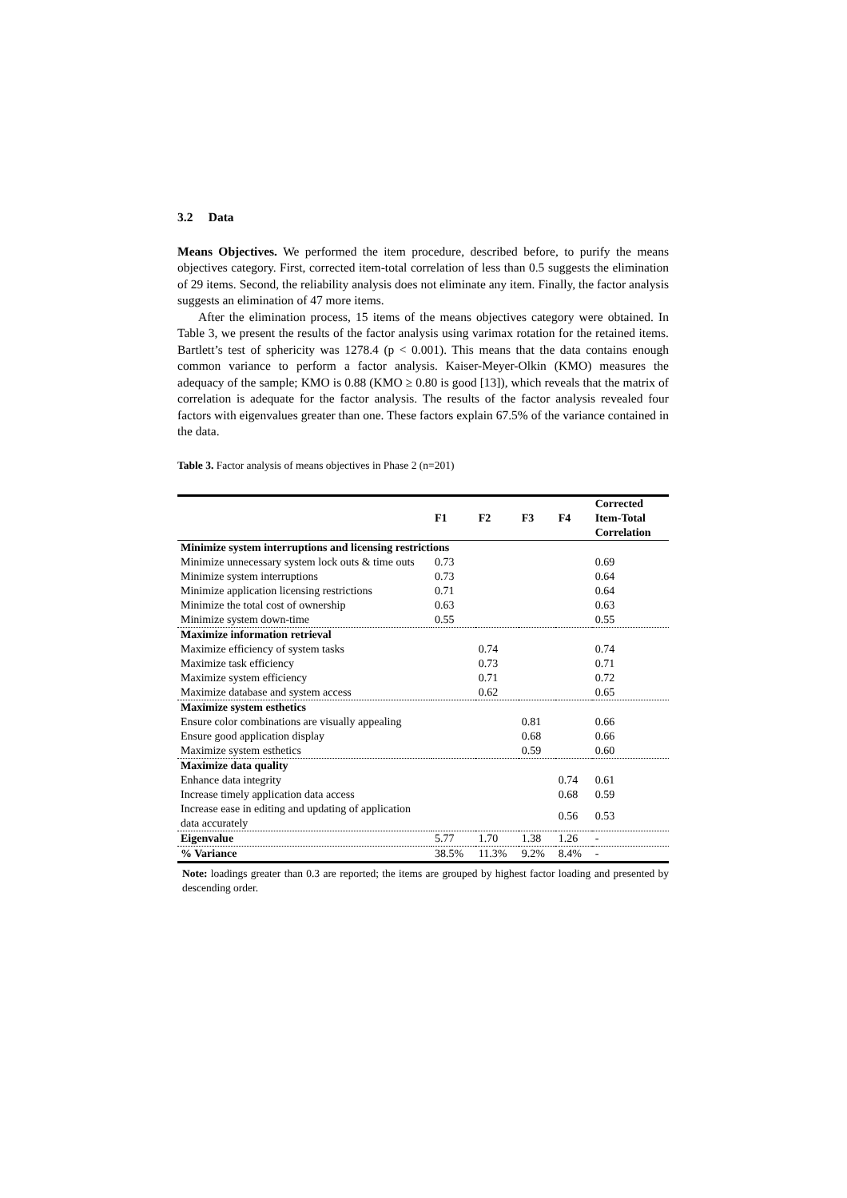3.2 Data
Means Objectives. We performed the item procedure, described before, to purify the means objectives category. First, corrected item-total correlation of less than 0.5 suggests the elimination of 29 items. Second, the reliability analysis does not eliminate any item. Finally, the factor analysis suggests an elimination of 47 more items.
After the elimination process, 15 items of the means objectives category were obtained. In Table 3, we present the results of the factor analysis using varimax rotation for the retained items. Bartlett’s test of sphericity was 1278.4 (p < 0.001). This means that the data contains enough common variance to perform a factor analysis. Kaiser-Meyer-Olkin (KMO) measures the adequacy of the sample; KMO is 0.88 (KMO ≥ 0.80 is good [13]), which reveals that the matrix of correlation is adequate for the factor analysis. The results of the factor analysis revealed four factors with eigenvalues greater than one. These factors explain 67.5% of the variance contained in the data.
Table 3. Factor analysis of means objectives in Phase 2 (n=201)
| | F1 | F2 | F3 | F4 | Corrected Item-Total Correlation |
| --- | --- | --- | --- | --- | --- |
| Minimize system interruptions and licensing restrictions | | | | | |
| Minimize unnecessary system lock outs & time outs | 0.73 | | | | 0.69 |
| Minimize system interruptions | 0.73 | | | | 0.64 |
| Minimize application licensing restrictions | 0.71 | | | | 0.64 |
| Minimize the total cost of ownership | 0.63 | | | | 0.63 |
| Minimize system down-time | 0.55 | | | | 0.55 |
| Maximize information retrieval | | | | | |
| Maximize efficiency of system tasks | | 0.74 | | | 0.74 |
| Maximize task efficiency | | 0.73 | | | 0.71 |
| Maximize system efficiency | | 0.71 | | | 0.72 |
| Maximize database and system access | | 0.62 | | | 0.65 |
| Maximize system esthetics | | | | | |
| Ensure color combinations are visually appealing | | | 0.81 | | 0.66 |
| Ensure good application display | | | 0.68 | | 0.66 |
| Maximize system esthetics | | | 0.59 | | 0.60 |
| Maximize data quality | | | | | |
| Enhance data integrity | | | | 0.74 | 0.61 |
| Increase timely application data access | | | | 0.68 | 0.59 |
| Increase ease in editing and updating of application data accurately | | | | 0.56 | 0.53 |
| Eigenvalue | 5.77 | 1.70 | 1.38 | 1.26 | - |
| % Variance | 38.5% | 11.3% | 9.2% | 8.4% | - |
Note: loadings greater than 0.3 are reported; the items are grouped by highest factor loading and presented by descending order.